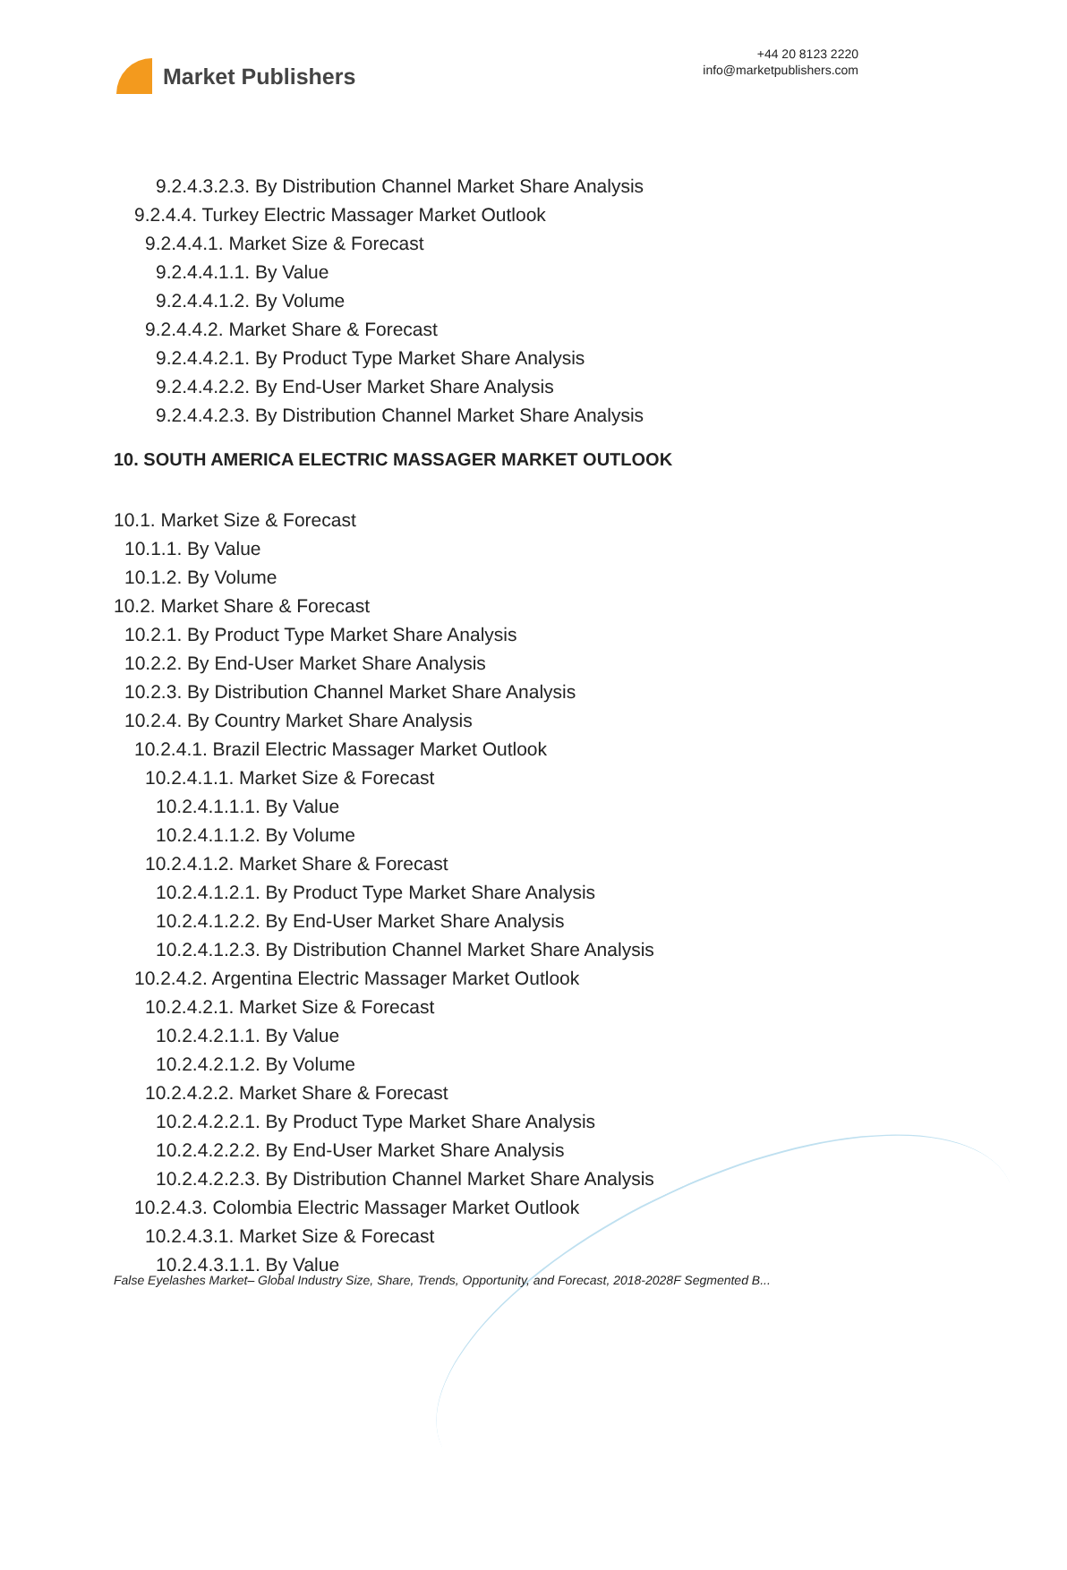Market Publishers
+44 20 8123 2220
info@marketpublishers.com
9.2.4.3.2.3. By Distribution Channel Market Share Analysis
9.2.4.4. Turkey Electric Massager Market Outlook
9.2.4.4.1. Market Size & Forecast
9.2.4.4.1.1. By Value
9.2.4.4.1.2. By Volume
9.2.4.4.2. Market Share & Forecast
9.2.4.4.2.1. By Product Type Market Share Analysis
9.2.4.4.2.2. By End-User Market Share Analysis
9.2.4.4.2.3. By Distribution Channel Market Share Analysis
10. SOUTH AMERICA ELECTRIC MASSAGER MARKET OUTLOOK
10.1. Market Size & Forecast
10.1.1. By Value
10.1.2. By Volume
10.2. Market Share & Forecast
10.2.1. By Product Type Market Share Analysis
10.2.2. By End-User Market Share Analysis
10.2.3. By Distribution Channel Market Share Analysis
10.2.4. By Country Market Share Analysis
10.2.4.1. Brazil Electric Massager Market Outlook
10.2.4.1.1. Market Size & Forecast
10.2.4.1.1.1. By Value
10.2.4.1.1.2. By Volume
10.2.4.1.2. Market Share & Forecast
10.2.4.1.2.1. By Product Type Market Share Analysis
10.2.4.1.2.2. By End-User Market Share Analysis
10.2.4.1.2.3. By Distribution Channel Market Share Analysis
10.2.4.2. Argentina Electric Massager Market Outlook
10.2.4.2.1. Market Size & Forecast
10.2.4.2.1.1. By Value
10.2.4.2.1.2. By Volume
10.2.4.2.2. Market Share & Forecast
10.2.4.2.2.1. By Product Type Market Share Analysis
10.2.4.2.2.2. By End-User Market Share Analysis
10.2.4.2.2.3. By Distribution Channel Market Share Analysis
10.2.4.3. Colombia Electric Massager Market Outlook
10.2.4.3.1. Market Size & Forecast
10.2.4.3.1.1. By Value
False Eyelashes Market– Global Industry Size, Share, Trends, Opportunity, and Forecast, 2018-2028F Segmented B...